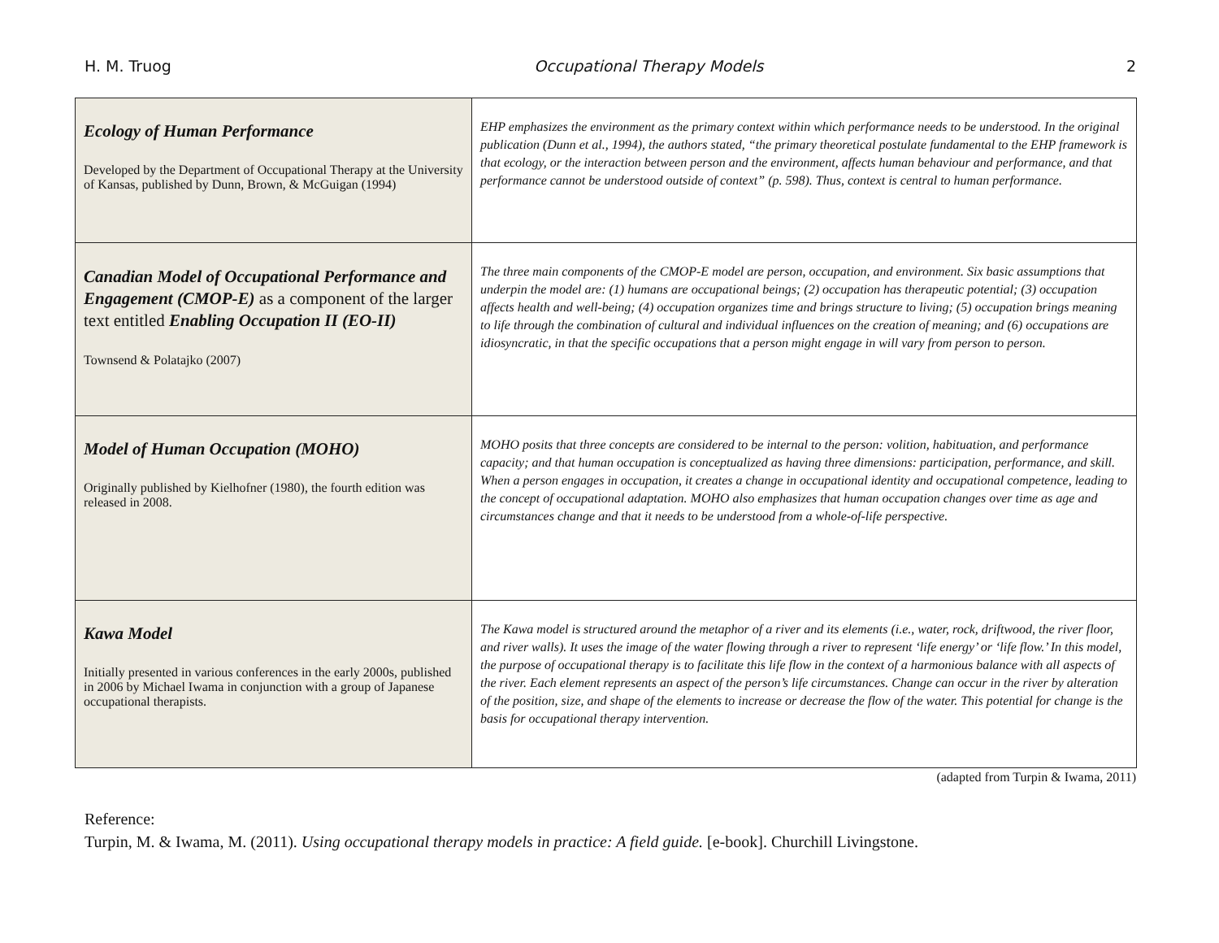H. M. Truog Occupational Therapy Models 2
| Ecology of Human Performance Developed by the Department of Occupational Therapy at the University of Kansas, published by Dunn, Brown, & McGuigan (1994) | EHP emphasizes the environment as the primary context within which performance needs to be understood. In the original publication (Dunn et al., 1994), the authors stated, “the primary theoretical postulate fundamental to the EHP framework is that ecology, or the interaction between person and the environment, affects human behaviour and performance, and that performance cannot be understood outside of context” (p. 598). Thus, context is central to human performance. |
| Canadian Model of Occupational Performance and Engagement (CMOP-E) as a component of the larger text entitled Enabling Occupation II (EO-II) Townsend & Polatajko (2007) | The three main components of the CMOP-E model are person, occupation, and environment. Six basic assumptions that underpin the model are: (1) humans are occupational beings; (2) occupation has therapeutic potential; (3) occupation affects health and well-being; (4) occupation organizes time and brings structure to living; (5) occupation brings meaning to life through the combination of cultural and individual influences on the creation of meaning; and (6) occupations are idiosyncratic, in that the specific occupations that a person might engage in will vary from person to person. |
| Model of Human Occupation (MOHO) Originally published by Kielhofner (1980), the fourth edition was released in 2008. | MOHO posits that three concepts are considered to be internal to the person: volition, habituation, and performance capacity; and that human occupation is conceptualized as having three dimensions: participation, performance, and skill. When a person engages in occupation, it creates a change in occupational identity and occupational competence, leading to the concept of occupational adaptation. MOHO also emphasizes that human occupation changes over time as age and circumstances change and that it needs to be understood from a whole-of-life perspective. |
| Kawa Model Initially presented in various conferences in the early 2000s, published in 2006 by Michael Iwama in conjunction with a group of Japanese occupational therapists. | The Kawa model is structured around the metaphor of a river and its elements (i.e., water, rock, driftwood, the river floor, and river walls). It uses the image of the water flowing through a river to represent ‘life energy’ or ‘life flow.’ In this model, the purpose of occupational therapy is to facilitate this life flow in the context of a harmonious balance with all aspects of the river. Each element represents an aspect of the person’s life circumstances. Change can occur in the river by alteration of the position, size, and shape of the elements to increase or decrease the flow of the water. This potential for change is the basis for occupational therapy intervention. |
(adapted from Turpin & Iwama, 2011)
Reference:
Turpin, M. & Iwama, M. (2011). Using occupational therapy models in practice: A field guide. [e-book]. Churchill Livingstone.